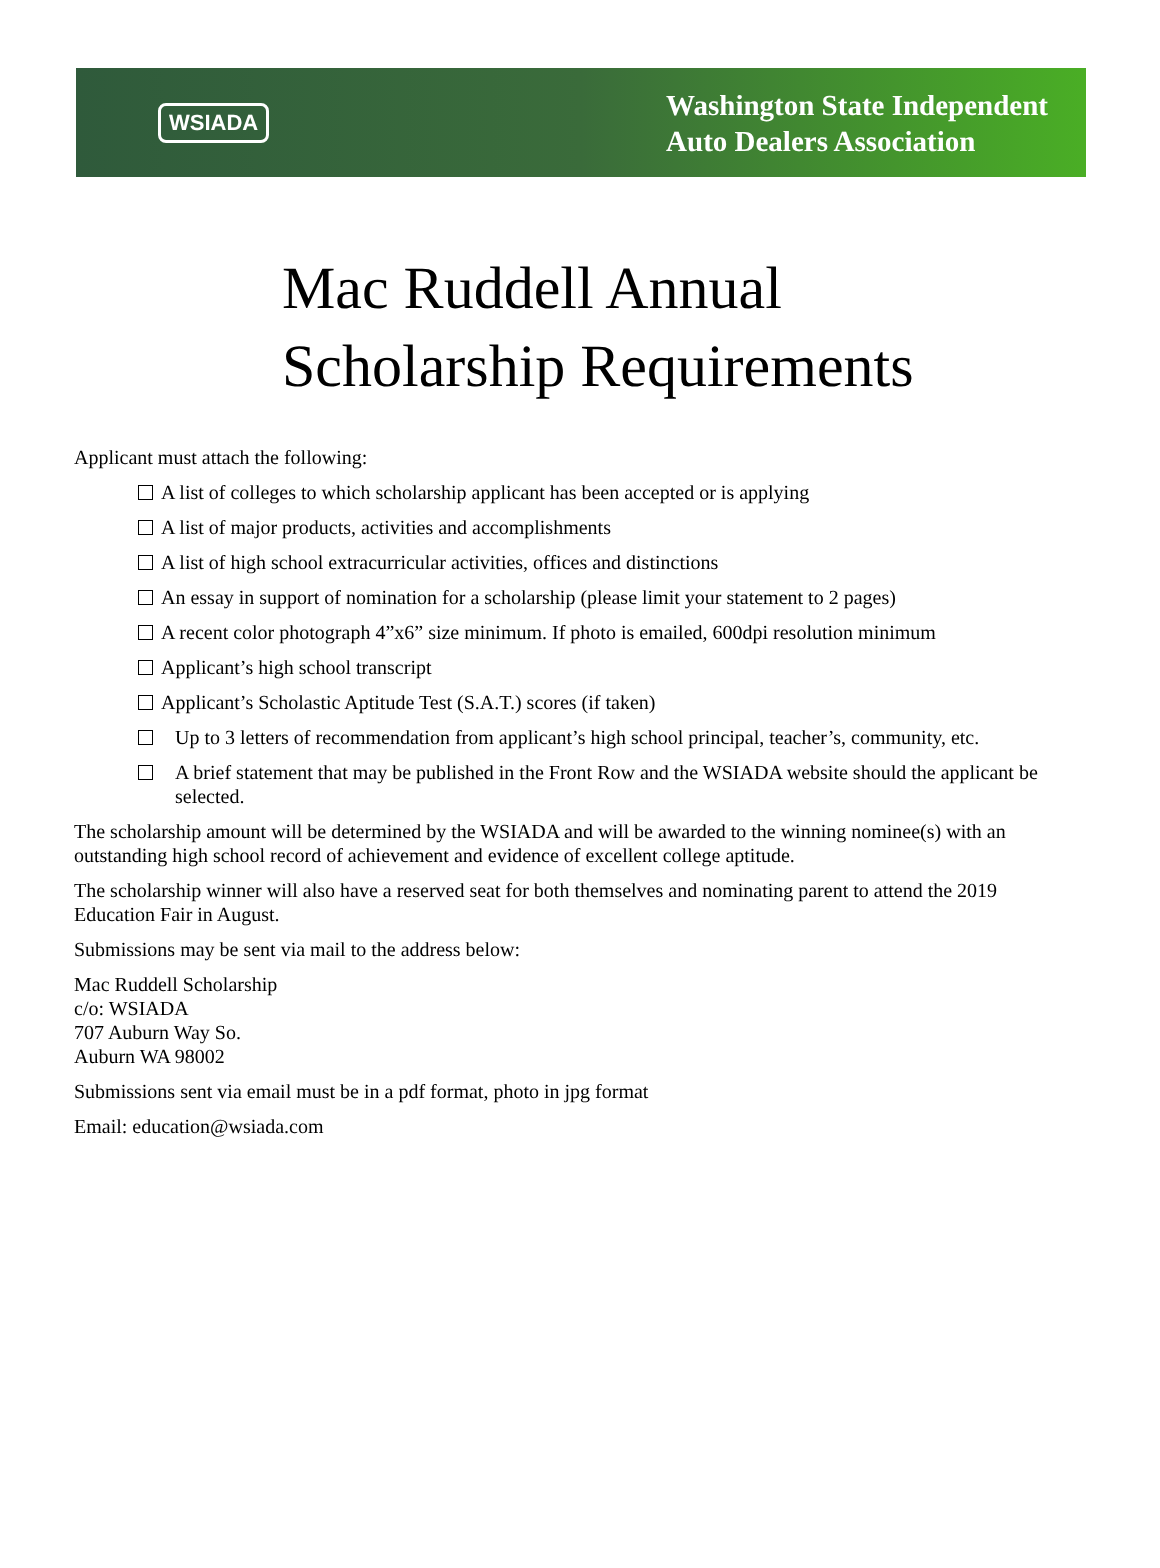WSIADA
Washington State Independent
Auto Dealers Association
Mac Ruddell Annual
Scholarship Requirements
Applicant must attach the following:
A list of colleges to which scholarship applicant has been accepted or is applying
A list of major products, activities and accomplishments
A list of high school extracurricular activities, offices and distinctions
An essay in support of nomination for a scholarship (please limit your statement to 2 pages)
A recent color photograph 4”x6” size minimum. If photo is emailed, 600dpi resolution minimum
Applicant’s high school transcript
Applicant’s Scholastic Aptitude Test (S.A.T.) scores (if taken)
Up to 3 letters of recommendation from applicant’s high school principal, teacher’s, community, etc.
A brief statement that may be published in the Front Row and the WSIADA website should the applicant be selected.
The scholarship amount will be determined by the WSIADA and will be awarded to the winning nominee(s) with an outstanding high school record of achievement and evidence of excellent college aptitude.
The scholarship winner will also have a reserved seat for both themselves and nominating parent to attend the 2019 Education Fair in August.
Submissions may be sent via mail to the address below:
Mac Ruddell Scholarship
c/o: WSIADA
707 Auburn Way So.
Auburn WA 98002
Submissions sent via email must be in a pdf format, photo in jpg format
Email: education@wsiada.com